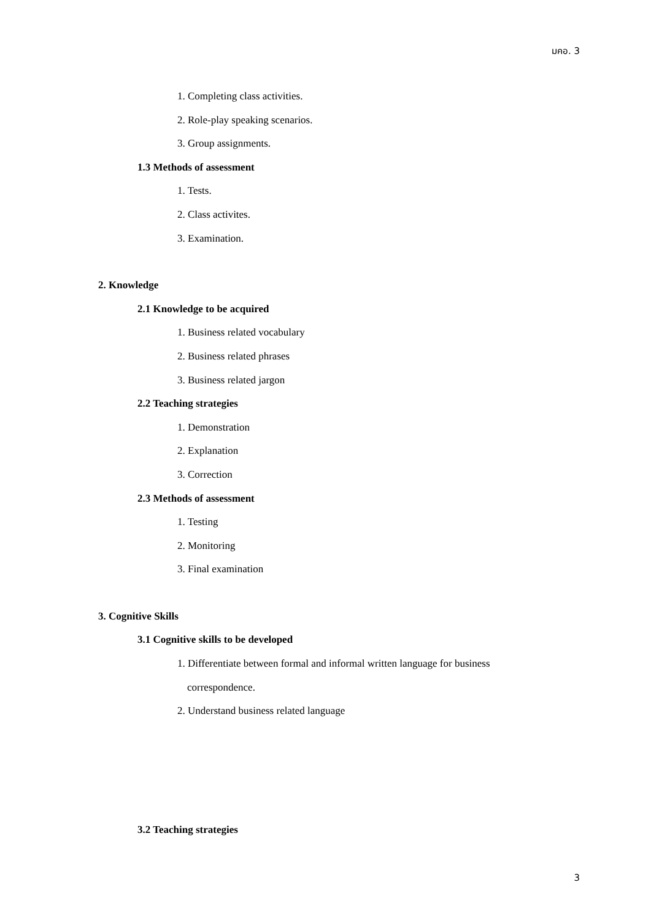มคอ. 3
1. Completing class activities.
2. Role-play speaking scenarios.
3. Group assignments.
1.3 Methods of assessment
1. Tests.
2. Class activites.
3. Examination.
2. Knowledge
2.1 Knowledge to be acquired
1. Business related vocabulary
2. Business related phrases
3. Business related jargon
2.2 Teaching strategies
1. Demonstration
2. Explanation
3. Correction
2.3 Methods of assessment
1. Testing
2. Monitoring
3. Final examination
3. Cognitive Skills
3.1 Cognitive skills to be developed
1. Differentiate between formal and informal written language for business
correspondence.
2. Understand business related language
3.2 Teaching strategies
3